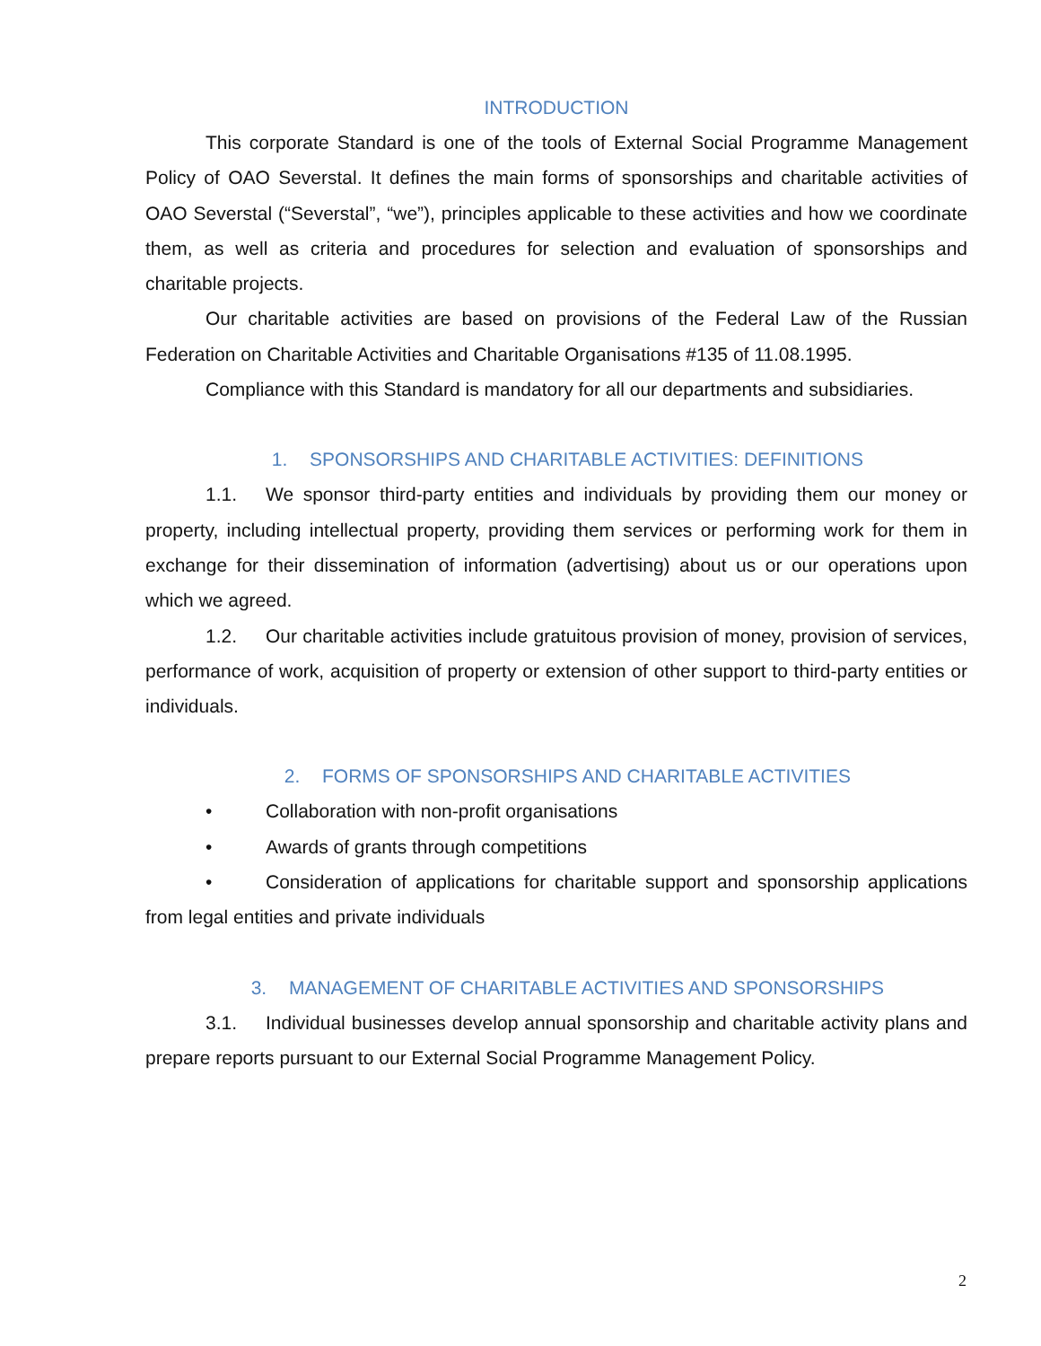INTRODUCTION
This corporate Standard is one of the tools of External Social Programme Management Policy of OAO Severstal. It defines the main forms of sponsorships and charitable activities of OAO Severstal (“Severstal”, “we”), principles applicable to these activities and how we coordinate them, as well as criteria and procedures for selection and evaluation of sponsorships and charitable projects.
Our charitable activities are based on provisions of the Federal Law of the Russian Federation on Charitable Activities and Charitable Organisations #135 of 11.08.1995.
Compliance with this Standard is mandatory for all our departments and subsidiaries.
1. SPONSORSHIPS AND CHARITABLE ACTIVITIES: DEFINITIONS
1.1. We sponsor third-party entities and individuals by providing them our money or property, including intellectual property, providing them services or performing work for them in exchange for their dissemination of information (advertising) about us or our operations upon which we agreed.
1.2. Our charitable activities include gratuitous provision of money, provision of services, performance of work, acquisition of property or extension of other support to third-party entities or individuals.
2. FORMS OF SPONSORSHIPS AND CHARITABLE ACTIVITIES
• Collaboration with non-profit organisations
• Awards of grants through competitions
• Consideration of applications for charitable support and sponsorship applications from legal entities and private individuals
3. MANAGEMENT OF CHARITABLE ACTIVITIES AND SPONSORSHIPS
3.1. Individual businesses develop annual sponsorship and charitable activity plans and prepare reports pursuant to our External Social Programme Management Policy.
2